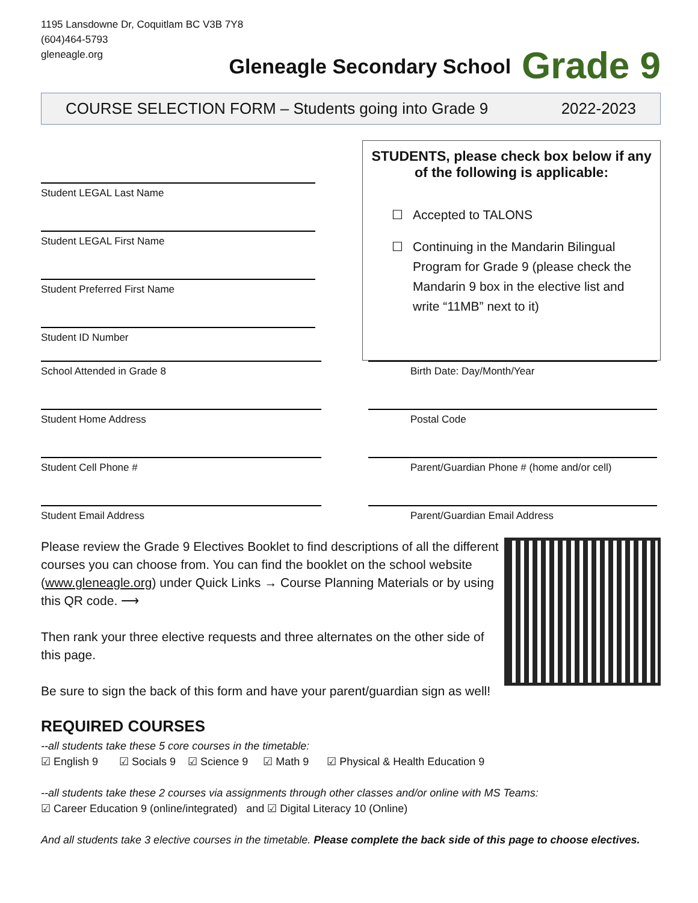1195 Lansdowne Dr, Coquitlam BC V3B 7Y8
(604)464-5793
gleneagle.org
Gleneagle Secondary School
Grade 9
COURSE SELECTION FORM – Students going into Grade 9 2022-2023
Student LEGAL Last Name
Student LEGAL First Name
Student Preferred First Name
Student ID Number
STUDENTS, please check box below if any of the following is applicable:
☐ Accepted to TALONS
☐ Continuing in the Mandarin Bilingual Program for Grade 9 (please check the Mandarin 9 box in the elective list and write “11MB” next to it)
School Attended in Grade 8 Birth Date: Day/Month/Year
Student Home Address Postal Code
Student Cell Phone # Parent/Guardian Phone # (home and/or cell)
Student Email Address Parent/Guardian Email Address
Please review the Grade 9 Electives Booklet to find descriptions of all the different courses you can choose from. You can find the booklet on the school website (www.gleneagle.org) under Quick Links → Course Planning Materials or by using this QR code. ⟶
Then rank your three elective requests and three alternates on the other side of this page.
Be sure to sign the back of this form and have your parent/guardian sign as well!
REQUIRED COURSES
--all students take these 5 core courses in the timetable:
☑ English 9 ☑ Socials 9 ☑ Science 9 ☑ Math 9 ☑ Physical & Health Education 9
--all students take these 2 courses via assignments through other classes and/or online with MS Teams:
☑ Career Education 9 (online/integrated) and ☑ Digital Literacy 10 (Online)
And all students take 3 elective courses in the timetable. Please complete the back side of this page to choose electives.